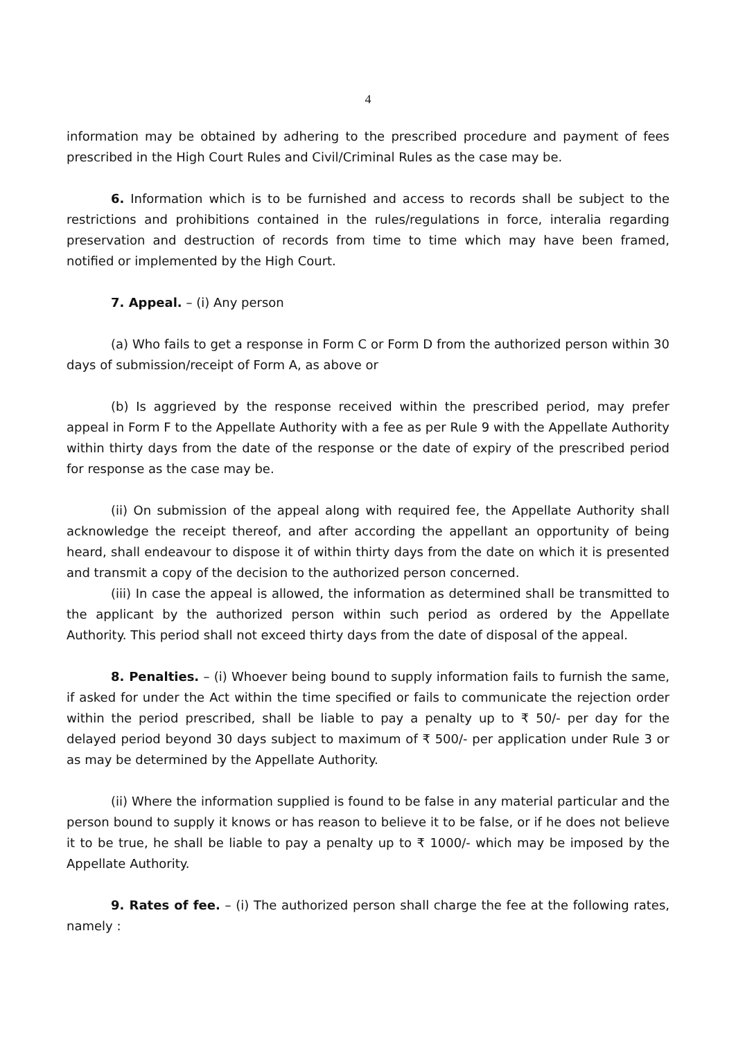4
information may be obtained by adhering to the prescribed procedure and payment of fees prescribed in the High Court Rules and Civil/Criminal Rules as the case may be.
6. Information which is to be furnished and access to records shall be subject to the restrictions and prohibitions contained in the rules/regulations in force, interalia regarding preservation and destruction of records from time to time which may have been framed, notified or implemented by the High Court.
7. Appeal. – (i) Any person
(a) Who fails to get a response in Form C or Form D from the authorized person within 30 days of submission/receipt of Form A, as above or
(b) Is aggrieved by the response received within the prescribed period, may prefer appeal in Form F to the Appellate Authority with a fee as per Rule 9 with the Appellate Authority within thirty days from the date of the response or the date of expiry of the prescribed period for response as the case may be.
(ii) On submission of the appeal along with required fee, the Appellate Authority shall acknowledge the receipt thereof, and after according the appellant an opportunity of being heard, shall endeavour to dispose it of within thirty days from the date on which it is presented and transmit a copy of the decision to the authorized person concerned.
(iii) In case the appeal is allowed, the information as determined shall be transmitted to the applicant by the authorized person within such period as ordered by the Appellate Authority. This period shall not exceed thirty days from the date of disposal of the appeal.
8. Penalties. – (i) Whoever being bound to supply information fails to furnish the same, if asked for under the Act within the time specified or fails to communicate the rejection order within the period prescribed, shall be liable to pay a penalty up to ₹ 50/- per day for the delayed period beyond 30 days subject to maximum of ₹ 500/- per application under Rule 3 or as may be determined by the Appellate Authority.
(ii) Where the information supplied is found to be false in any material particular and the person bound to supply it knows or has reason to believe it to be false, or if he does not believe it to be true, he shall be liable to pay a penalty up to ₹ 1000/- which may be imposed by the Appellate Authority.
9. Rates of fee. – (i) The authorized person shall charge the fee at the following rates, namely :